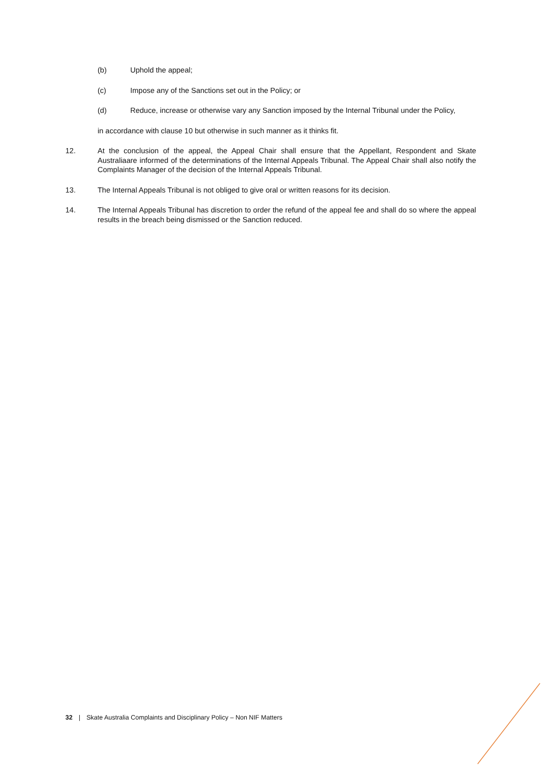(b) Uphold the appeal;
(c) Impose any of the Sanctions set out in the Policy; or
(d) Reduce, increase or otherwise vary any Sanction imposed by the Internal Tribunal under the Policy,
in accordance with clause 10 but otherwise in such manner as it thinks fit.
12. At the conclusion of the appeal, the Appeal Chair shall ensure that the Appellant, Respondent and Skate Australiaare informed of the determinations of the Internal Appeals Tribunal. The Appeal Chair shall also notify the Complaints Manager of the decision of the Internal Appeals Tribunal.
13. The Internal Appeals Tribunal is not obliged to give oral or written reasons for its decision.
14. The Internal Appeals Tribunal has discretion to order the refund of the appeal fee and shall do so where the appeal results in the breach being dismissed or the Sanction reduced.
32 | Skate Australia Complaints and Disciplinary Policy – Non NIF Matters